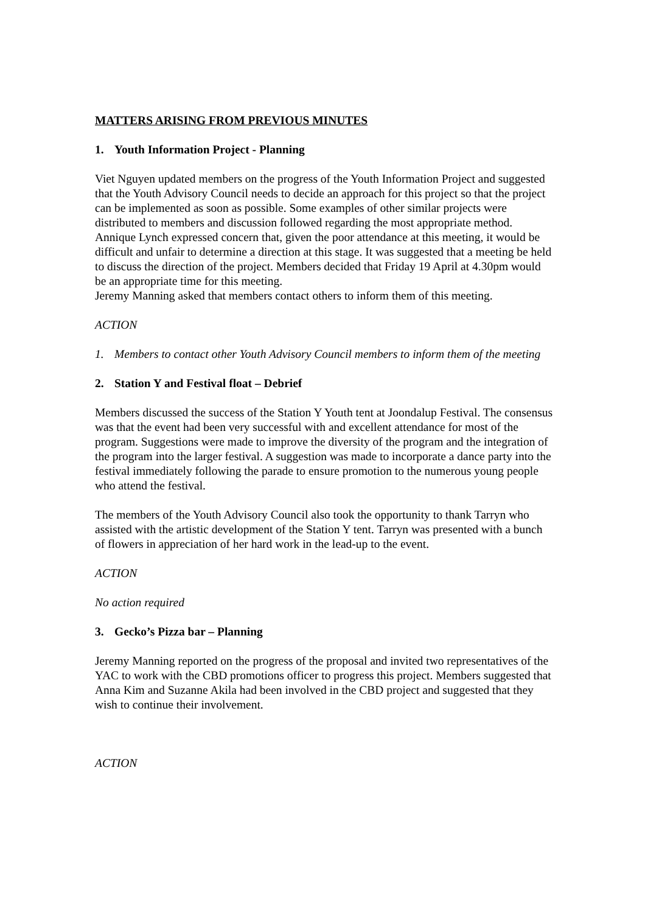MATTERS ARISING FROM PREVIOUS MINUTES
1. Youth Information Project - Planning
Viet Nguyen updated members on the progress of the Youth Information Project and suggested that the Youth Advisory Council needs to decide an approach for this project so that the project can be implemented as soon as possible. Some examples of other similar projects were distributed to members and discussion followed regarding the most appropriate method. Annique Lynch expressed concern that, given the poor attendance at this meeting, it would be difficult and unfair to determine a direction at this stage. It was suggested that a meeting be held to discuss the direction of the project. Members decided that Friday 19 April at 4.30pm would be an appropriate time for this meeting.
Jeremy Manning asked that members contact others to inform them of this meeting.
ACTION
1. Members to contact other Youth Advisory Council members to inform them of the meeting
2. Station Y and Festival float – Debrief
Members discussed the success of the Station Y Youth tent at Joondalup Festival. The consensus was that the event had been very successful with and excellent attendance for most of the program. Suggestions were made to improve the diversity of the program and the integration of the program into the larger festival. A suggestion was made to incorporate a dance party into the festival immediately following the parade to ensure promotion to the numerous young people who attend the festival.
The members of the Youth Advisory Council also took the opportunity to thank Tarryn who assisted with the artistic development of the Station Y tent. Tarryn was presented with a bunch of flowers in appreciation of her hard work in the lead-up to the event.
ACTION
No action required
3. Gecko’s Pizza bar – Planning
Jeremy Manning reported on the progress of the proposal and invited two representatives of the YAC to work with the CBD promotions officer to progress this project. Members suggested that Anna Kim and Suzanne Akila had been involved in the CBD project and suggested that they wish to continue their involvement.
ACTION